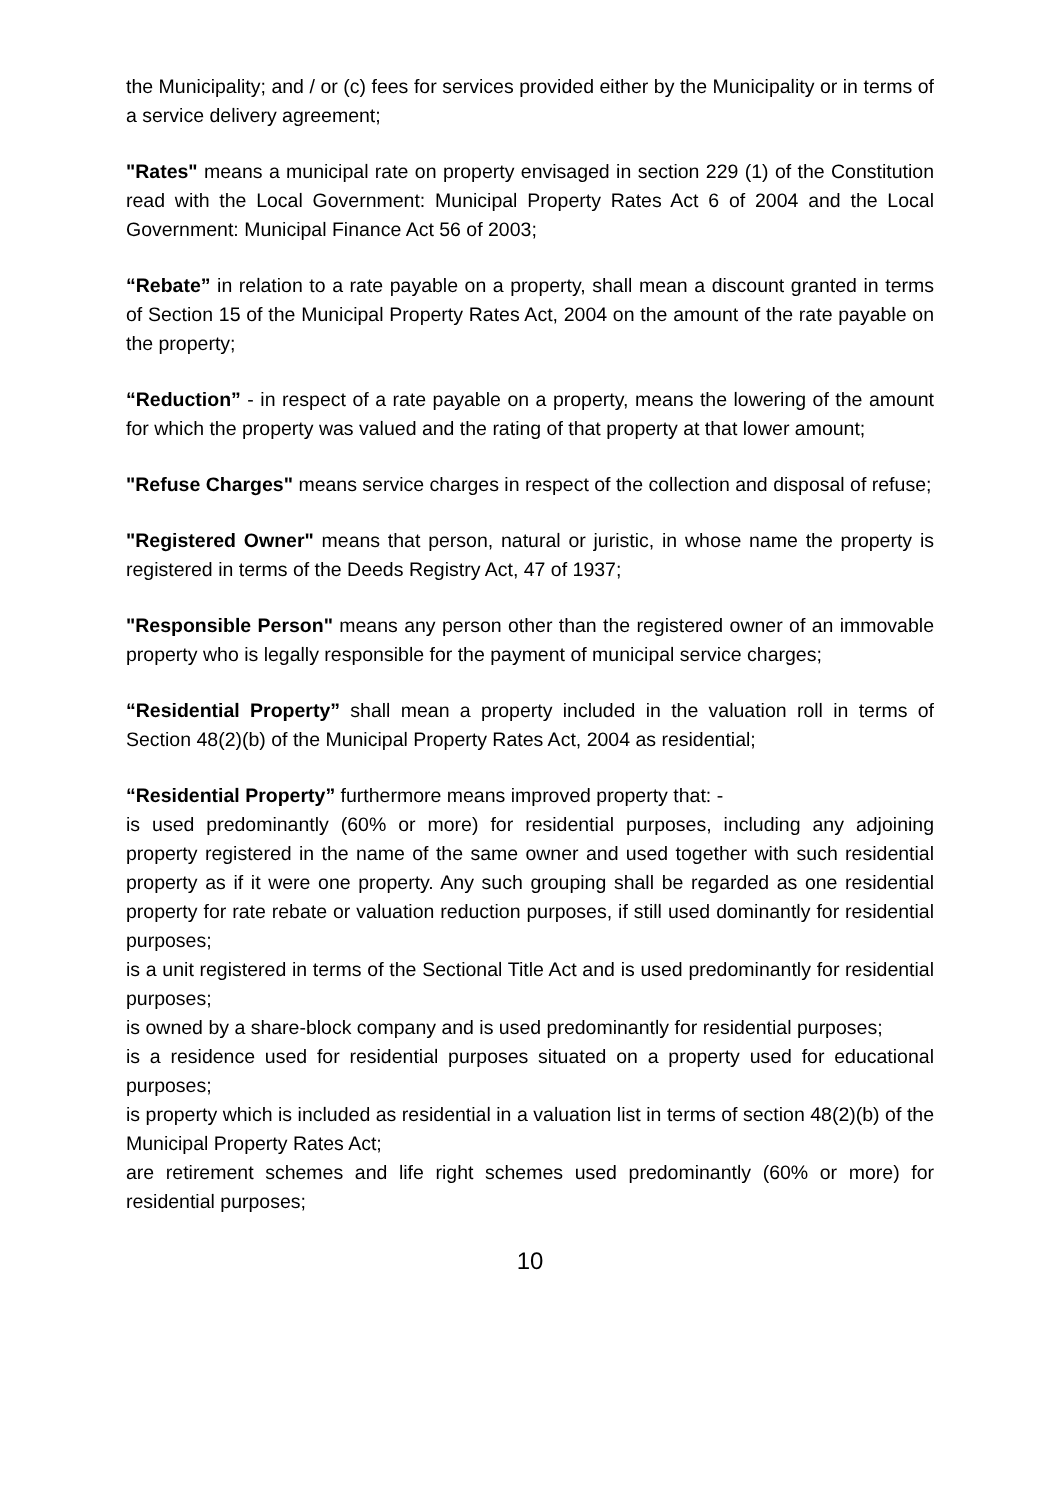the Municipality; and / or (c) fees for services provided either by the Municipality or in terms of a service delivery agreement;
"Rates" means a municipal rate on property envisaged in section 229 (1) of the Constitution read with the Local Government: Municipal Property Rates Act 6 of 2004 and the Local Government: Municipal Finance Act 56 of 2003;
“Rebate” in relation to a rate payable on a property, shall mean a discount granted in terms of Section 15 of the Municipal Property Rates Act, 2004 on the amount of the rate payable on the property;
“Reduction” - in respect of a rate payable on a property, means the lowering of the amount for which the property was valued and the rating of that property at that lower amount;
"Refuse Charges" means service charges in respect of the collection and disposal of refuse;
"Registered Owner" means that person, natural or juristic, in whose name the property is registered in terms of the Deeds Registry Act, 47 of 1937;
"Responsible Person" means any person other than the registered owner of an immovable property who is legally responsible for the payment of municipal service charges;
“Residential Property” shall mean a property included in the valuation roll in terms of Section 48(2)(b) of the Municipal Property Rates Act, 2004 as residential;
“Residential Property” furthermore means improved property that: -
is used predominantly (60% or more) for residential purposes, including any adjoining property registered in the name of the same owner and used together with such residential property as if it were one property. Any such grouping shall be regarded as one residential property for rate rebate or valuation reduction purposes, if still used dominantly for residential purposes;
is a unit registered in terms of the Sectional Title Act and is used predominantly for residential purposes;
is owned by a share-block company and is used predominantly for residential purposes;
is a residence used for residential purposes situated on a property used for educational purposes;
is property which is included as residential in a valuation list in terms of section 48(2)(b) of the Municipal Property Rates Act;
are retirement schemes and life right schemes used predominantly (60% or more) for residential purposes;
10